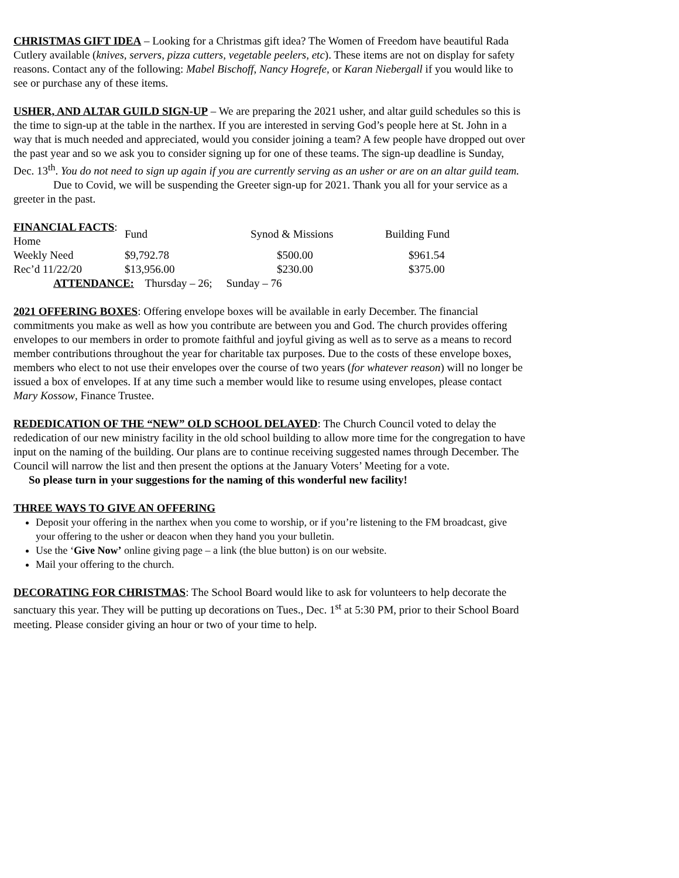CHRISTMAS GIFT IDEA – Looking for a Christmas gift idea? The Women of Freedom have beautiful Rada Cutlery available (knives, servers, pizza cutters, vegetable peelers, etc). These items are not on display for safety reasons. Contact any of the following: Mabel Bischoff, Nancy Hogrefe, or Karan Niebergall if you would like to see or purchase any of these items.
USHER, AND ALTAR GUILD SIGN-UP – We are preparing the 2021 usher, and altar guild schedules so this is the time to sign-up at the table in the narthex. If you are interested in serving God’s people here at St. John in a way that is much needed and appreciated, would you consider joining a team? A few people have dropped out over the past year and so we ask you to consider signing up for one of these teams. The sign-up deadline is Sunday, Dec. 13<sup>th</sup>. You do not need to sign up again if you are currently serving as an usher or are on an altar guild team.
Due to Covid, we will be suspending the Greeter sign-up for 2021. Thank you all for your service as a greeter in the past.
| FINANCIAL FACTS : Home | Fund | Synod & Missions | Building Fund |
| --- | --- | --- | --- |
| Weekly Need | $9,792.78 | $500.00 | $961.54 |
| Rec’d 11/22/20 | $13,956.00 | $230.00 | $375.00 |
| ATTENDANCE: Thursday – 26; Sunday – 76 | | | |
2021 OFFERING BOXES: Offering envelope boxes will be available in early December. The financial commitments you make as well as how you contribute are between you and God. The church provides offering envelopes to our members in order to promote faithful and joyful giving as well as to serve as a means to record member contributions throughout the year for charitable tax purposes. Due to the costs of these envelope boxes, members who elect to not use their envelopes over the course of two years (for whatever reason) will no longer be issued a box of envelopes. If at any time such a member would like to resume using envelopes, please contact Mary Kossow, Finance Trustee.
REDEDICATION OF THE “NEW” OLD SCHOOL DELAYED: The Church Council voted to delay the rededication of our new ministry facility in the old school building to allow more time for the congregation to have input on the naming of the building. Our plans are to continue receiving suggested names through December. The Council will narrow the list and then present the options at the January Voters’ Meeting for a vote.
So please turn in your suggestions for the naming of this wonderful new facility!
THREE WAYS TO GIVE AN OFFERING
Deposit your offering in the narthex when you come to worship, or if you’re listening to the FM broadcast, give your offering to the usher or deacon when they hand you your bulletin.
Use the ‘Give Now’ online giving page – a link (the blue button) is on our website.
Mail your offering to the church.
DECORATING FOR CHRISTMAS: The School Board would like to ask for volunteers to help decorate the sanctuary this year. They will be putting up decorations on Tues., Dec. 1<sup>st</sup> at 5:30 PM, prior to their School Board meeting. Please consider giving an hour or two of your time to help.